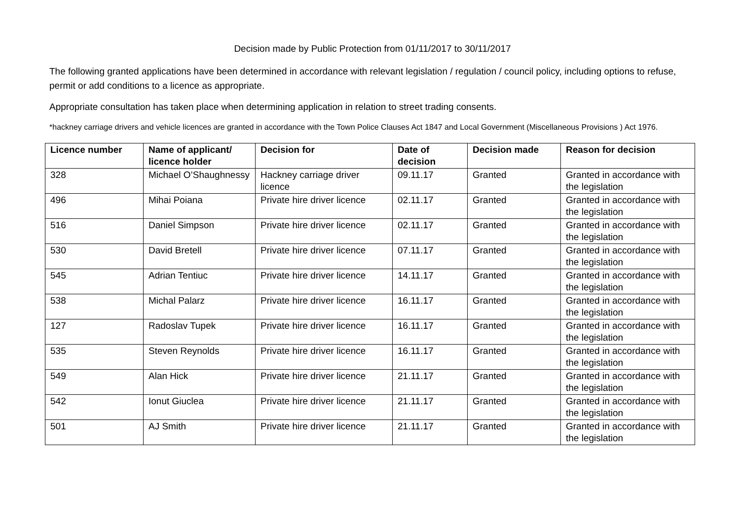Decision made by Public Protection from 01/11/2017 to 30/11/2017
The following granted applications have been determined in accordance with relevant legislation / regulation / council policy, including options to refuse, permit or add conditions to a licence as appropriate.
Appropriate consultation has taken place when determining application in relation to street trading consents.
*hackney carriage drivers and vehicle licences are granted in accordance with the Town Police Clauses Act 1847 and Local Government (Miscellaneous Provisions ) Act 1976.
| Licence number | Name of applicant/ licence holder | Decision for | Date of decision | Decision made | Reason for decision |
| --- | --- | --- | --- | --- | --- |
| 328 | Michael O’Shaughnessy | Hackney carriage driver licence | 09.11.17 | Granted | Granted in accordance with the legislation |
| 496 | Mihai Poiana | Private hire driver licence | 02.11.17 | Granted | Granted in accordance with the legislation |
| 516 | Daniel Simpson | Private hire driver licence | 02.11.17 | Granted | Granted in accordance with the legislation |
| 530 | David Bretell | Private hire driver licence | 07.11.17 | Granted | Granted in accordance with the legislation |
| 545 | Adrian Tentiuc | Private hire driver licence | 14.11.17 | Granted | Granted in accordance with the legislation |
| 538 | Michal Palarz | Private hire driver licence | 16.11.17 | Granted | Granted in accordance with the legislation |
| 127 | Radoslav Tupek | Private hire driver licence | 16.11.17 | Granted | Granted in accordance with the legislation |
| 535 | Steven Reynolds | Private hire driver licence | 16.11.17 | Granted | Granted in accordance with the legislation |
| 549 | Alan Hick | Private hire driver licence | 21.11.17 | Granted | Granted in accordance with the legislation |
| 542 | Ionut Giuclea | Private hire driver licence | 21.11.17 | Granted | Granted in accordance with the legislation |
| 501 | AJ Smith | Private hire driver licence | 21.11.17 | Granted | Granted in accordance with the legislation |